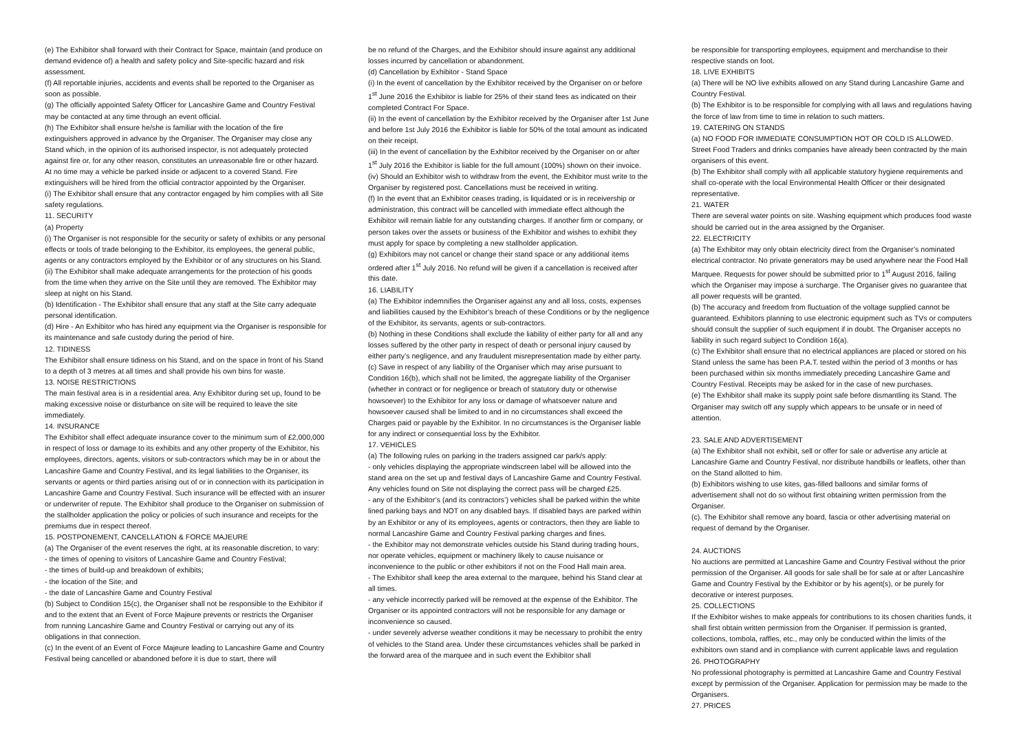(e) The Exhibitor shall forward with their Contract for Space, maintain (and produce on demand evidence of) a health and safety policy and Site-specific hazard and risk assessment.
(f) All reportable injuries, accidents and events shall be reported to the Organiser as soon as possible.
(g) The officially appointed Safety Officer for Lancashire Game and Country Festival may be contacted at any time through an event official.
(h) The Exhibitor shall ensure he/she is familiar with the location of the fire extinguishers approved in advance by the Organiser. The Organiser may close any Stand which, in the opinion of its authorised inspector, is not adequately protected against fire or, for any other reason, constitutes an unreasonable fire or other hazard. At no time may a vehicle be parked inside or adjacent to a covered Stand. Fire extinguishers will be hired from the official contractor appointed by the Organiser.
(i) The Exhibitor shall ensure that any contractor engaged by him complies with all Site safety regulations.
11. SECURITY
(a) Property
(i) The Organiser is not responsible for the security or safety of exhibits or any personal effects or tools of trade belonging to the Exhibitor, its employees, the general public, agents or any contractors employed by the Exhibitor or of any structures on his Stand.
(ii) The Exhibitor shall make adequate arrangements for the protection of his goods from the time when they arrive on the Site until they are removed. The Exhibitor may sleep at night on his Stand.
(b) Identification - The Exhibitor shall ensure that any staff at the Site carry adequate personal identification.
(d) Hire - An Exhibitor who has hired any equipment via the Organiser is responsible for its maintenance and safe custody during the period of hire.
12. TIDINESS
The Exhibitor shall ensure tidiness on his Stand, and on the space in front of his Stand to a depth of 3 metres at all times and shall provide his own bins for waste.
13. NOISE RESTRICTIONS
The main festival area is in a residential area. Any Exhibitor during set up, found to be making excessive noise or disturbance on site will be required to leave the site immediately.
14. INSURANCE
The Exhibitor shall effect adequate insurance cover to the minimum sum of £2,000,000 in respect of loss or damage to its exhibits and any other property of the Exhibitor, his employees, directors, agents, visitors or sub-contractors which may be in or about the Lancashire Game and Country Festival, and its legal liabilities to the Organiser, its servants or agents or third parties arising out of or in connection with its participation in Lancashire Game and Country Festival. Such insurance will be effected with an insurer or underwriter of repute. The Exhibitor shall produce to the Organiser on submission of the stallholder application the policy or policies of such insurance and receipts for the premiums due in respect thereof.
15. POSTPONEMENT, CANCELLATION & FORCE MAJEURE
(a) The Organiser of the event reserves the right, at its reasonable discretion, to vary:
- the times of opening to visitors of Lancashire Game and Country Festival;
- the times of build-up and breakdown of exhibits;
- the location of the Site; and
- the date of Lancashire Game and Country Festival
(b) Subject to Condition 15(c), the Organiser shall not be responsible to the Exhibitor if and to the extent that an Event of Force Majeure prevents or restricts the Organiser from running Lancashire Game and Country Festival or carrying out any of its obligations in that connection.
(c) In the event of an Event of Force Majeure leading to Lancashire Game and Country Festival being cancelled or abandoned before it is due to start, there will
be no refund of the Charges, and the Exhibitor should insure against any additional losses incurred by cancellation or abandonment.
(d) Cancellation by Exhibitor - Stand Space
(i) In the event of cancellation by the Exhibitor received by the Organiser on or before 1<sup>st</sup> June 2016 the Exhibitor is liable for 25% of their stand fees as indicated on their completed Contract For Space.
(ii) In the event of cancellation by the Exhibitor received by the Organiser after 1st June and before 1st July 2016 the Exhibitor is liable for 50% of the total amount as indicated on their receipt.
(iii) In the event of cancellation by the Exhibitor received by the Organiser on or after 1<sup>st</sup> July 2016 the Exhibitor is liable for the full amount (100%) shown on their invoice.
(iv) Should an Exhibitor wish to withdraw from the event, the Exhibitor must write to the Organiser by registered post. Cancellations must be received in writing.
(f) In the event that an Exhibitor ceases trading, is liquidated or is in receivership or administration, this contract will be cancelled with immediate effect although the Exhibitor will remain liable for any outstanding charges. If another firm or company, or person takes over the assets or business of the Exhibitor and wishes to exhibit they must apply for space by completing a new stallholder application.
(g) Exhibitors may not cancel or change their stand space or any additional items ordered after 1<sup>st</sup> July 2016. No refund will be given if a cancellation is received after this date.
16. LIABILITY
(a) The Exhibitor indemnifies the Organiser against any and all loss, costs, expenses and liabilities caused by the Exhibitor’s breach of these Conditions or by the negligence of the Exhibitor, its servants, agents or sub-contractors.
(b) Nothing in these Conditions shall exclude the liability of either party for all and any losses suffered by the other party in respect of death or personal injury caused by either party’s negligence, and any fraudulent misrepresentation made by either party.
(c) Save in respect of any liability of the Organiser which may arise pursuant to Condition 16(b), which shall not be limited, the aggregate liability of the Organiser (whether in contract or for negligence or breach of statutory duty or otherwise howsoever) to the Exhibitor for any loss or damage of whatsoever nature and howsoever caused shall be limited to and in no circumstances shall exceed the Charges paid or payable by the Exhibitor. In no circumstances is the Organiser liable for any indirect or consequential loss by the Exhibitor.
17. VEHICLES
(a) The following rules on parking in the traders assigned car park/s apply:
- only vehicles displaying the appropriate windscreen label will be allowed into the stand area on the set up and festival days of Lancashire Game and Country Festival. Any vehicles found on Site not displaying the correct pass will be charged £25.
- any of the Exhibitor’s (and its contractors’) vehicles shall be parked within the white lined parking bays and NOT on any disabled bays. If disabled bays are parked within by an Exhibitor or any of its employees, agents or contractors, then they are liable to normal Lancashire Game and Country Festival parking charges and fines.
- the Exhibitor may not demonstrate vehicles outside his Stand during trading hours, nor operate vehicles, equipment or machinery likely to cause nuisance or inconvenience to the public or other exhibitors if not on the Food Hall main area.
- The Exhibitor shall keep the area external to the marquee, behind his Stand clear at all times.
- any vehicle incorrectly parked will be removed at the expense of the Exhibitor. The Organiser or its appointed contractors will not be responsible for any damage or inconvenience so caused.
- under severely adverse weather conditions it may be necessary to prohibit the entry of vehicles to the Stand area. Under these circumstances vehicles shall be parked in the forward area of the marquee and in such event the Exhibitor shall
be responsible for transporting employees, equipment and merchandise to their respective stands on foot.
18. LIVE EXHIBITS
(a) There will be NO live exhibits allowed on any Stand during Lancashire Game and Country Festival.
(b) The Exhibitor is to be responsible for complying with all laws and regulations having the force of law from time to time in relation to such matters.
19. CATERING ON STANDS
(a) NO FOOD FOR IMMEDIATE CONSUMPTION HOT OR COLD IS ALLOWED. Street Food Traders and drinks companies have already been contracted by the main organisers of this event.
(b) The Exhibitor shall comply with all applicable statutory hygiene requirements and shall co-operate with the local Environmental Health Officer or their designated representative.
21. WATER
There are several water points on site. Washing equipment which produces food waste should be carried out in the area assigned by the Organiser.
22. ELECTRICITY
(a) The Exhibitor may only obtain electricity direct from the Organiser’s nominated electrical contractor. No private generators may be used anywhere near the Food Hall Marquee. Requests for power should be submitted prior to 1<sup>st</sup> August 2016, failing which the Organiser may impose a surcharge. The Organiser gives no guarantee that all power requests will be granted.
(b) The accuracy and freedom from fluctuation of the voltage supplied cannot be guaranteed. Exhibitors planning to use electronic equipment such as TVs or computers should consult the supplier of such equipment if in doubt. The Organiser accepts no liability in such regard subject to Condition 16(a).
(c) The Exhibitor shall ensure that no electrical appliances are placed or stored on his Stand unless the same has been P.A.T. tested within the period of 3 months or has been purchased within six months immediately preceding Lancashire Game and Country Festival. Receipts may be asked for in the case of new purchases.
(e) The Exhibitor shall make its supply point safe before dismantling its Stand. The Organiser may switch off any supply which appears to be unsafe or in need of attention.
23. SALE AND ADVERTISEMENT
(a) The Exhibitor shall not exhibit, sell or offer for sale or advertise any article at Lancashire Game and Country Festival, nor distribute handbills or leaflets, other than on the Stand allotted to him.
(b) Exhibitors wishing to use kites, gas-filled balloons and similar forms of advertisement shall not do so without first obtaining written permission from the Organiser.
(c). The Exhibitor shall remove any board, fascia or other advertising material on request of demand by the Organiser.
24. AUCTIONS
No auctions are permitted at Lancashire Game and Country Festival without the prior permission of the Organiser. All goods for sale shall be for sale at or after Lancashire Game and Country Festival by the Exhibitor or by his agent(s), or be purely for decorative or interest purposes.
25. COLLECTIONS
If the Exhibitor wishes to make appeals for contributions to its chosen charities funds, it shall first obtain written permission from the Organiser. If permission is granted, collections, tombola, raffles, etc., may only be conducted within the limits of the exhibitors own stand and in compliance with current applicable laws and regulation
26. PHOTOGRAPHY
No professional photography is permitted at Lancashire Game and Country Festival except by permission of the Organiser. Application for permission may be made to the Organisers.
27. PRICES